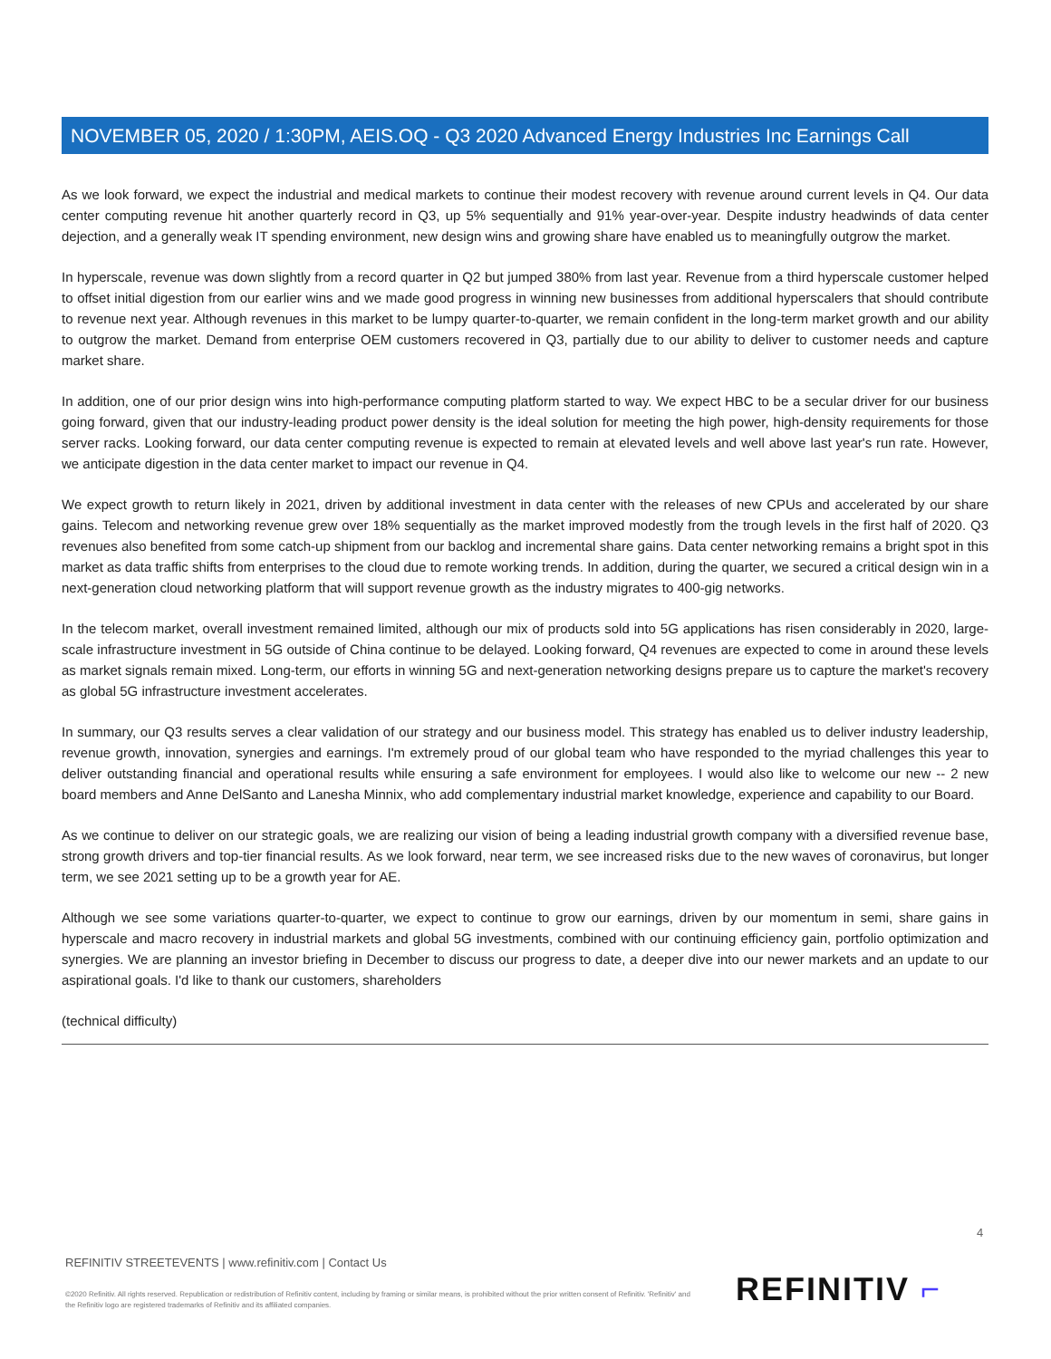NOVEMBER 05, 2020 / 1:30PM, AEIS.OQ - Q3 2020 Advanced Energy Industries Inc Earnings Call
As we look forward, we expect the industrial and medical markets to continue their modest recovery with revenue around current levels in Q4. Our data center computing revenue hit another quarterly record in Q3, up 5% sequentially and 91% year-over-year. Despite industry headwinds of data center dejection, and a generally weak IT spending environment, new design wins and growing share have enabled us to meaningfully outgrow the market.
In hyperscale, revenue was down slightly from a record quarter in Q2 but jumped 380% from last year. Revenue from a third hyperscale customer helped to offset initial digestion from our earlier wins and we made good progress in winning new businesses from additional hyperscalers that should contribute to revenue next year. Although revenues in this market to be lumpy quarter-to-quarter, we remain confident in the long-term market growth and our ability to outgrow the market. Demand from enterprise OEM customers recovered in Q3, partially due to our ability to deliver to customer needs and capture market share.
In addition, one of our prior design wins into high-performance computing platform started to way. We expect HBC to be a secular driver for our business going forward, given that our industry-leading product power density is the ideal solution for meeting the high power, high-density requirements for those server racks. Looking forward, our data center computing revenue is expected to remain at elevated levels and well above last year's run rate. However, we anticipate digestion in the data center market to impact our revenue in Q4.
We expect growth to return likely in 2021, driven by additional investment in data center with the releases of new CPUs and accelerated by our share gains. Telecom and networking revenue grew over 18% sequentially as the market improved modestly from the trough levels in the first half of 2020. Q3 revenues also benefited from some catch-up shipment from our backlog and incremental share gains. Data center networking remains a bright spot in this market as data traffic shifts from enterprises to the cloud due to remote working trends. In addition, during the quarter, we secured a critical design win in a next-generation cloud networking platform that will support revenue growth as the industry migrates to 400-gig networks.
In the telecom market, overall investment remained limited, although our mix of products sold into 5G applications has risen considerably in 2020, large-scale infrastructure investment in 5G outside of China continue to be delayed. Looking forward, Q4 revenues are expected to come in around these levels as market signals remain mixed. Long-term, our efforts in winning 5G and next-generation networking designs prepare us to capture the market's recovery as global 5G infrastructure investment accelerates.
In summary, our Q3 results serves a clear validation of our strategy and our business model. This strategy has enabled us to deliver industry leadership, revenue growth, innovation, synergies and earnings. I'm extremely proud of our global team who have responded to the myriad challenges this year to deliver outstanding financial and operational results while ensuring a safe environment for employees. I would also like to welcome our new -- 2 new board members and Anne DelSanto and Lanesha Minnix, who add complementary industrial market knowledge, experience and capability to our Board.
As we continue to deliver on our strategic goals, we are realizing our vision of being a leading industrial growth company with a diversified revenue base, strong growth drivers and top-tier financial results. As we look forward, near term, we see increased risks due to the new waves of coronavirus, but longer term, we see 2021 setting up to be a growth year for AE.
Although we see some variations quarter-to-quarter, we expect to continue to grow our earnings, driven by our momentum in semi, share gains in hyperscale and macro recovery in industrial markets and global 5G investments, combined with our continuing efficiency gain, portfolio optimization and synergies. We are planning an investor briefing in December to discuss our progress to date, a deeper dive into our newer markets and an update to our aspirational goals. I'd like to thank our customers, shareholders
(technical difficulty)
4
REFINITIV STREETEVENTS | www.refinitiv.com | Contact Us
©2020 Refinitiv. All rights reserved. Republication or redistribution of Refinitiv content, including by framing or similar means, is prohibited without the prior written consent of Refinitiv. 'Refinitiv' and the Refinitiv logo are registered trademarks of Refinitiv and its affiliated companies.
REFINITIV ⌐